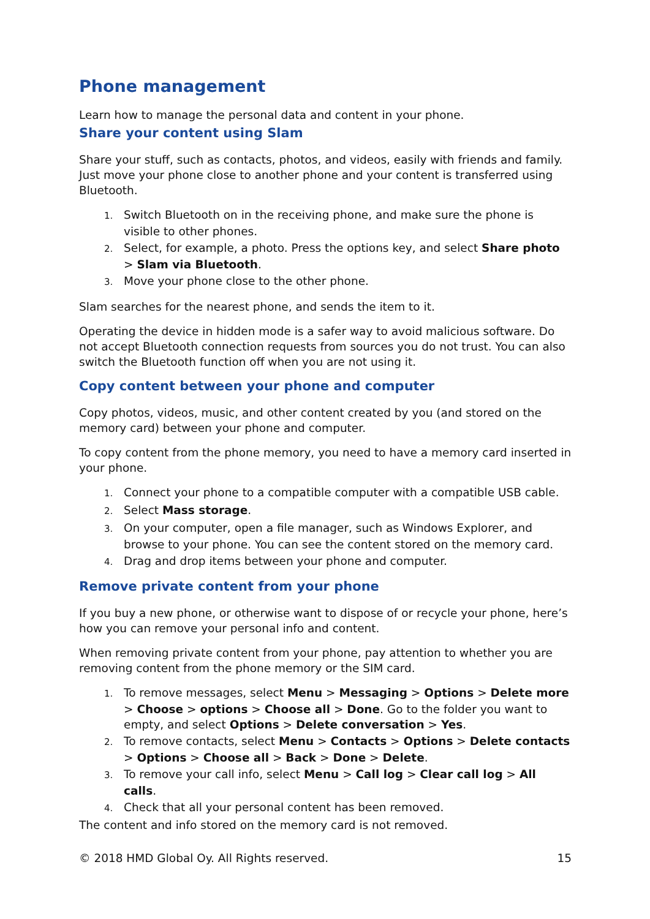Phone management
Learn how to manage the personal data and content in your phone.
Share your content using Slam
Share your stuff, such as contacts, photos, and videos, easily with friends and family. Just move your phone close to another phone and your content is transferred using Bluetooth.
1. Switch Bluetooth on in the receiving phone, and make sure the phone is visible to other phones.
2. Select, for example, a photo. Press the options key, and select Share photo > Slam via Bluetooth.
3. Move your phone close to the other phone.
Slam searches for the nearest phone, and sends the item to it.
Operating the device in hidden mode is a safer way to avoid malicious software. Do not accept Bluetooth connection requests from sources you do not trust. You can also switch the Bluetooth function off when you are not using it.
Copy content between your phone and computer
Copy photos, videos, music, and other content created by you (and stored on the memory card) between your phone and computer.
To copy content from the phone memory, you need to have a memory card inserted in your phone.
1. Connect your phone to a compatible computer with a compatible USB cable.
2. Select Mass storage.
3. On your computer, open a file manager, such as Windows Explorer, and browse to your phone. You can see the content stored on the memory card.
4. Drag and drop items between your phone and computer.
Remove private content from your phone
If you buy a new phone, or otherwise want to dispose of or recycle your phone, here’s how you can remove your personal info and content.
When removing private content from your phone, pay attention to whether you are removing content from the phone memory or the SIM card.
1. To remove messages, select Menu > Messaging > Options > Delete more > Choose > options > Choose all > Done. Go to the folder you want to empty, and select Options > Delete conversation > Yes.
2. To remove contacts, select Menu > Contacts > Options > Delete contacts > Options > Choose all > Back > Done > Delete.
3. To remove your call info, select Menu > Call log > Clear call log > All calls.
4. Check that all your personal content has been removed.
The content and info stored on the memory card is not removed.
© 2018 HMD Global Oy. All Rights reserved. 15